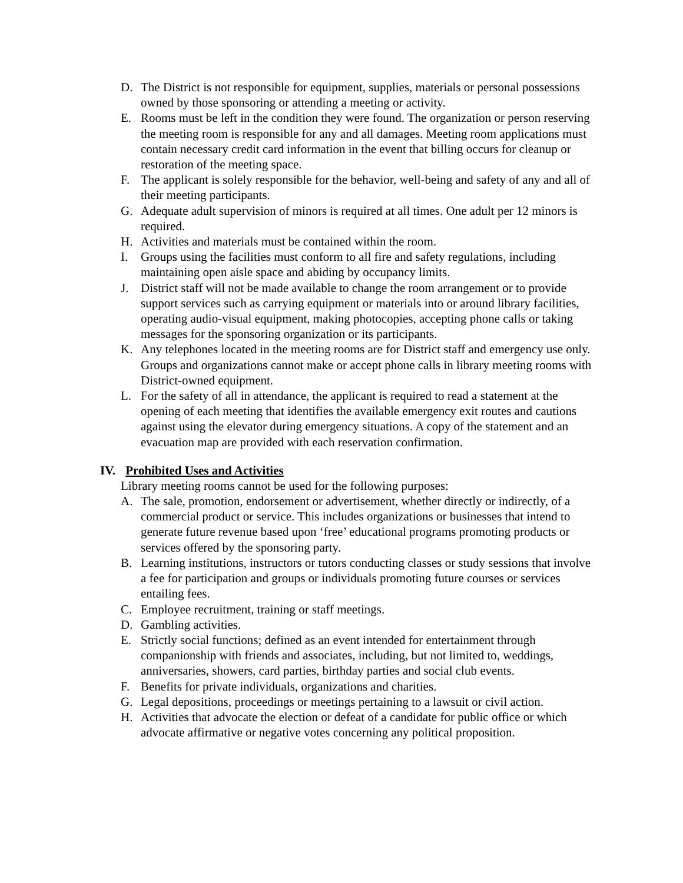D. The District is not responsible for equipment, supplies, materials or personal possessions owned by those sponsoring or attending a meeting or activity.
E. Rooms must be left in the condition they were found. The organization or person reserving the meeting room is responsible for any and all damages. Meeting room applications must contain necessary credit card information in the event that billing occurs for cleanup or restoration of the meeting space.
F. The applicant is solely responsible for the behavior, well-being and safety of any and all of their meeting participants.
G. Adequate adult supervision of minors is required at all times. One adult per 12 minors is required.
H. Activities and materials must be contained within the room.
I. Groups using the facilities must conform to all fire and safety regulations, including maintaining open aisle space and abiding by occupancy limits.
J. District staff will not be made available to change the room arrangement or to provide support services such as carrying equipment or materials into or around library facilities, operating audio-visual equipment, making photocopies, accepting phone calls or taking messages for the sponsoring organization or its participants.
K. Any telephones located in the meeting rooms are for District staff and emergency use only. Groups and organizations cannot make or accept phone calls in library meeting rooms with District-owned equipment.
L. For the safety of all in attendance, the applicant is required to read a statement at the opening of each meeting that identifies the available emergency exit routes and cautions against using the elevator during emergency situations. A copy of the statement and an evacuation map are provided with each reservation confirmation.
IV. Prohibited Uses and Activities
Library meeting rooms cannot be used for the following purposes:
A. The sale, promotion, endorsement or advertisement, whether directly or indirectly, of a commercial product or service. This includes organizations or businesses that intend to generate future revenue based upon ‘free’ educational programs promoting products or services offered by the sponsoring party.
B. Learning institutions, instructors or tutors conducting classes or study sessions that involve a fee for participation and groups or individuals promoting future courses or services entailing fees.
C. Employee recruitment, training or staff meetings.
D. Gambling activities.
E. Strictly social functions; defined as an event intended for entertainment through companionship with friends and associates, including, but not limited to, weddings, anniversaries, showers, card parties, birthday parties and social club events.
F. Benefits for private individuals, organizations and charities.
G. Legal depositions, proceedings or meetings pertaining to a lawsuit or civil action.
H. Activities that advocate the election or defeat of a candidate for public office or which advocate affirmative or negative votes concerning any political proposition.